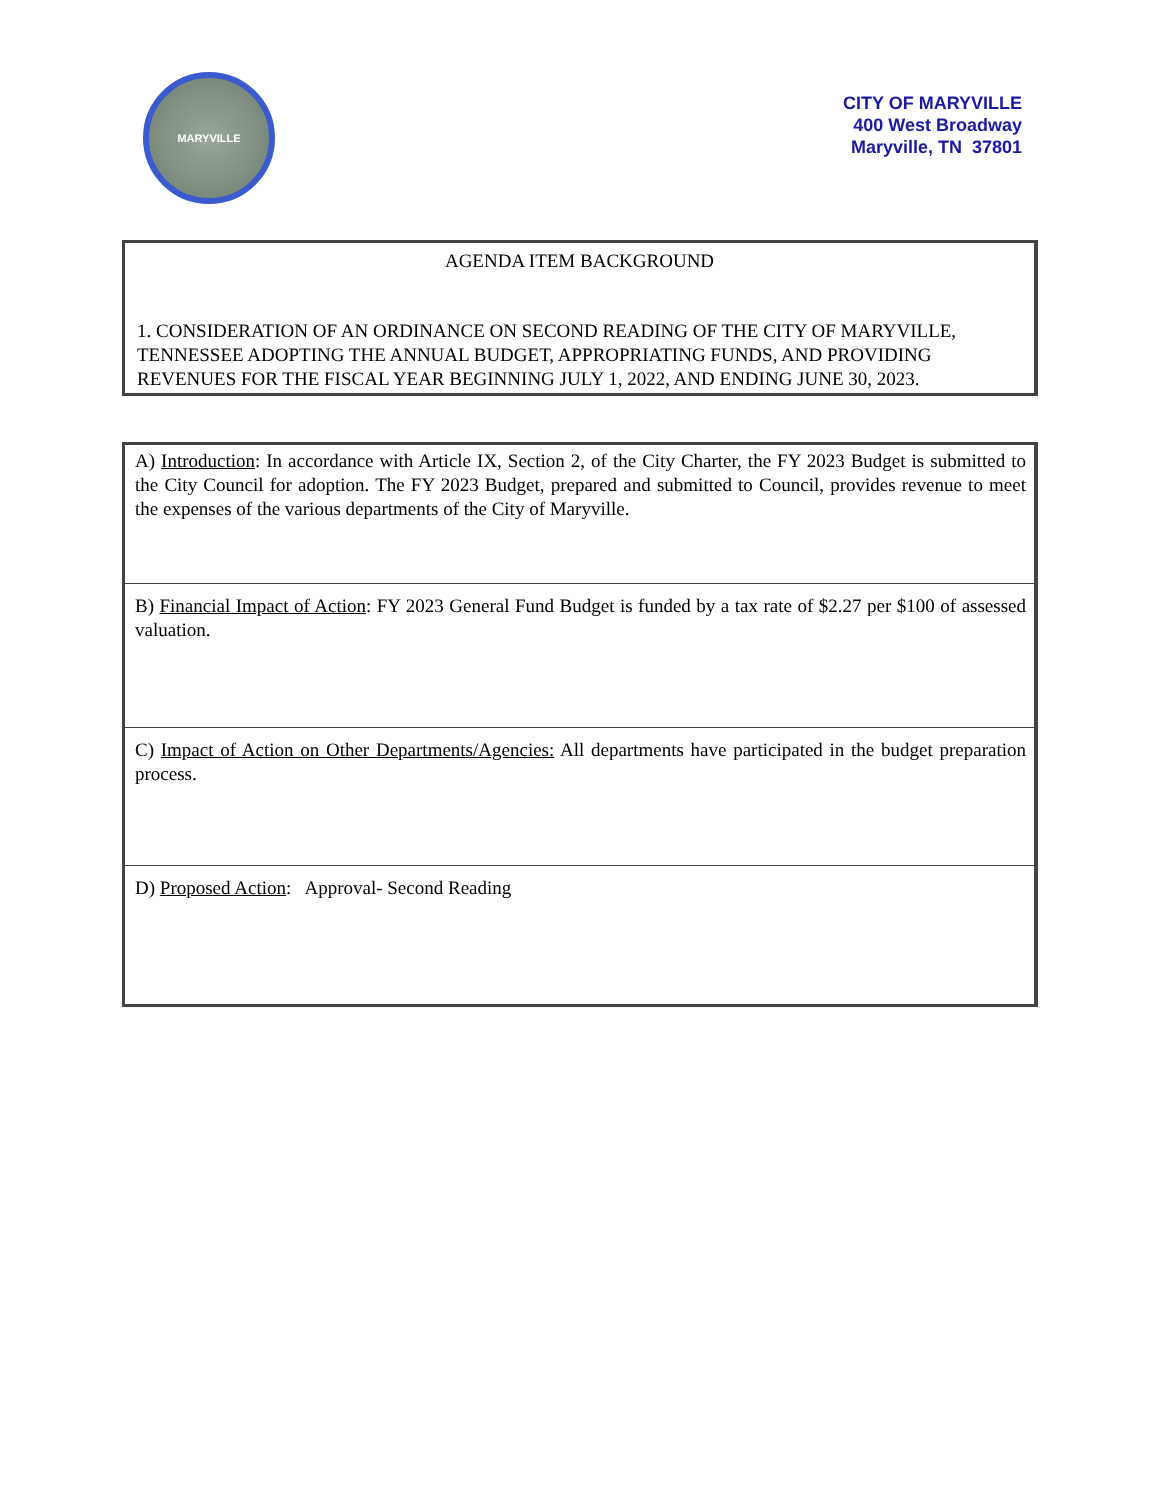MARYVILLE
CITY OF MARYVILLE
400 West Broadway
Maryville, TN 37801
AGENDA ITEM BACKGROUND
1. CONSIDERATION OF AN ORDINANCE ON SECOND READING OF THE CITY OF MARYVILLE, TENNESSEE ADOPTING THE ANNUAL BUDGET, APPROPRIATING FUNDS, AND PROVIDING REVENUES FOR THE FISCAL YEAR BEGINNING JULY 1, 2022, AND ENDING JUNE 30, 2023.
A) Introduction: In accordance with Article IX, Section 2, of the City Charter, the FY 2023 Budget is submitted to the City Council for adoption. The FY 2023 Budget, prepared and submitted to Council, provides revenue to meet the expenses of the various departments of the City of Maryville.
B) Financial Impact of Action: FY 2023 General Fund Budget is funded by a tax rate of $2.27 per $100 of assessed valuation.
C) Impact of Action on Other Departments/Agencies: All departments have participated in the budget preparation process.
D) Proposed Action: Approval- Second Reading